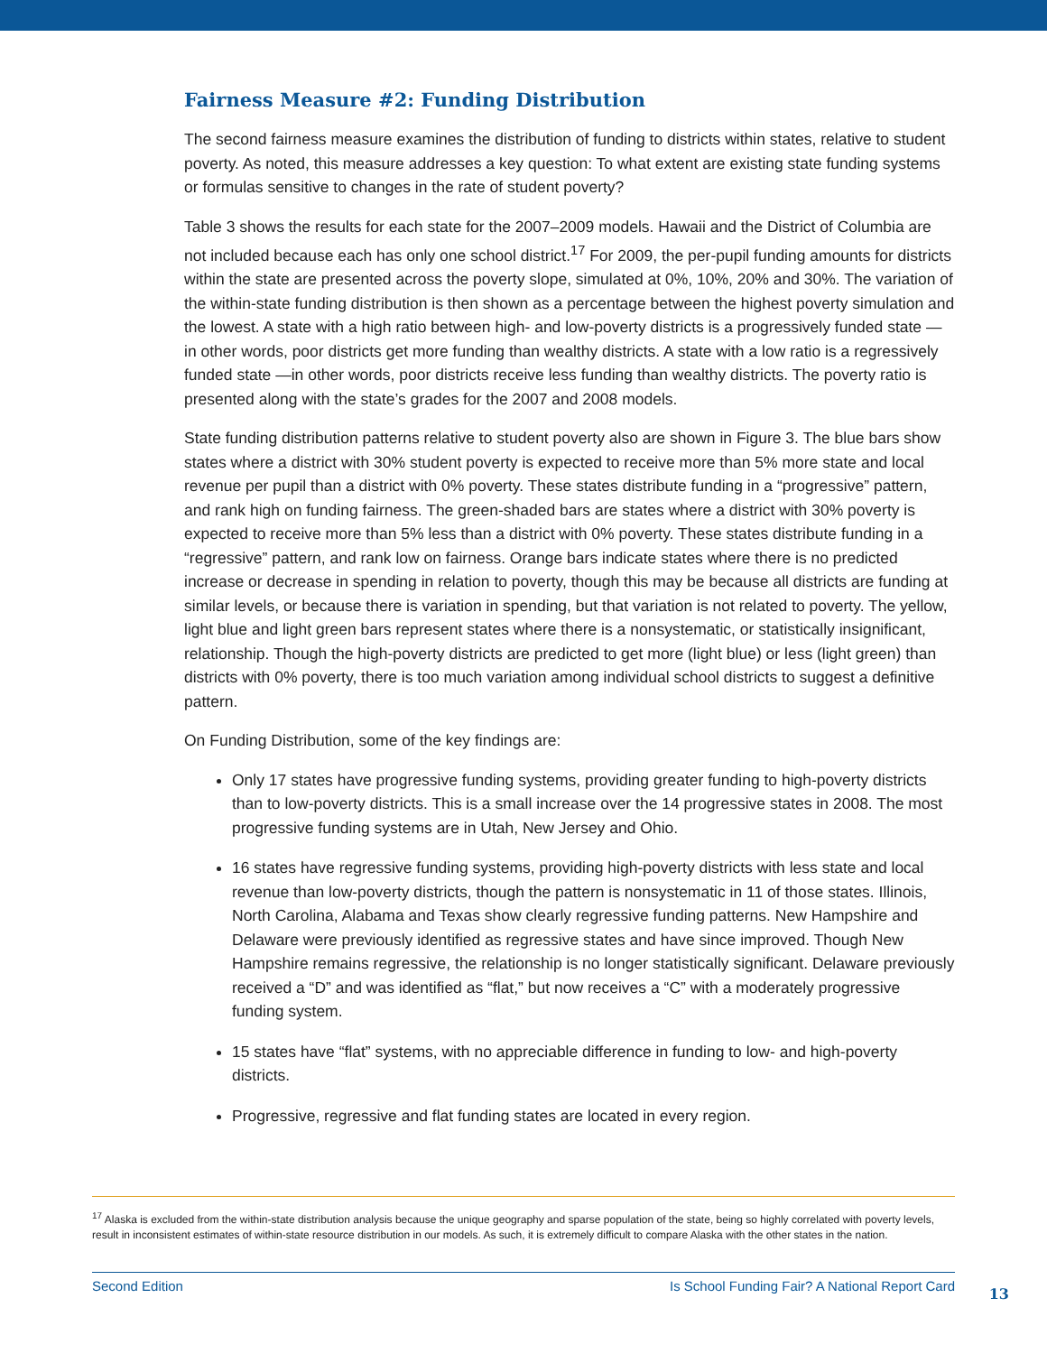Fairness Measure #2: Funding Distribution
The second fairness measure examines the distribution of funding to districts within states, relative to student poverty. As noted, this measure addresses a key question: To what extent are existing state funding systems or formulas sensitive to changes in the rate of student poverty?
Table 3 shows the results for each state for the 2007–2009 models. Hawaii and the District of Columbia are not included because each has only one school district.<sup>17</sup> For 2009, the per-pupil funding amounts for districts within the state are presented across the poverty slope, simulated at 0%, 10%, 20% and 30%. The variation of the within-state funding distribution is then shown as a percentage between the highest poverty simulation and the lowest. A state with a high ratio between high- and low-poverty districts is a progressively funded state — in other words, poor districts get more funding than wealthy districts. A state with a low ratio is a regressively funded state —in other words, poor districts receive less funding than wealthy districts. The poverty ratio is presented along with the state’s grades for the 2007 and 2008 models.
State funding distribution patterns relative to student poverty also are shown in Figure 3. The blue bars show states where a district with 30% student poverty is expected to receive more than 5% more state and local revenue per pupil than a district with 0% poverty. These states distribute funding in a “progressive” pattern, and rank high on funding fairness. The green-shaded bars are states where a district with 30% poverty is expected to receive more than 5% less than a district with 0% poverty. These states distribute funding in a “regressive” pattern, and rank low on fairness. Orange bars indicate states where there is no predicted increase or decrease in spending in relation to poverty, though this may be because all districts are funding at similar levels, or because there is variation in spending, but that variation is not related to poverty. The yellow, light blue and light green bars represent states where there is a nonsystematic, or statistically insignificant, relationship. Though the high-poverty districts are predicted to get more (light blue) or less (light green) than districts with 0% poverty, there is too much variation among individual school districts to suggest a definitive pattern.
On Funding Distribution, some of the key findings are:
Only 17 states have progressive funding systems, providing greater funding to high-poverty districts than to low-poverty districts. This is a small increase over the 14 progressive states in 2008. The most progressive funding systems are in Utah, New Jersey and Ohio.
16 states have regressive funding systems, providing high-poverty districts with less state and local revenue than low-poverty districts, though the pattern is nonsystematic in 11 of those states. Illinois, North Carolina, Alabama and Texas show clearly regressive funding patterns. New Hampshire and Delaware were previously identified as regressive states and have since improved. Though New Hampshire remains regressive, the relationship is no longer statistically significant. Delaware previously received a “D” and was identified as “flat,” but now receives a “C” with a moderately progressive funding system.
15 states have “flat” systems, with no appreciable difference in funding to low- and high-poverty districts.
Progressive, regressive and flat funding states are located in every region.
<sup>17</sup> Alaska is excluded from the within-state distribution analysis because the unique geography and sparse population of the state, being so highly correlated with poverty levels, result in inconsistent estimates of within-state resource distribution in our models. As such, it is extremely difficult to compare Alaska with the other states in the nation.
Second Edition Is School Funding Fair? A National Report Card
13